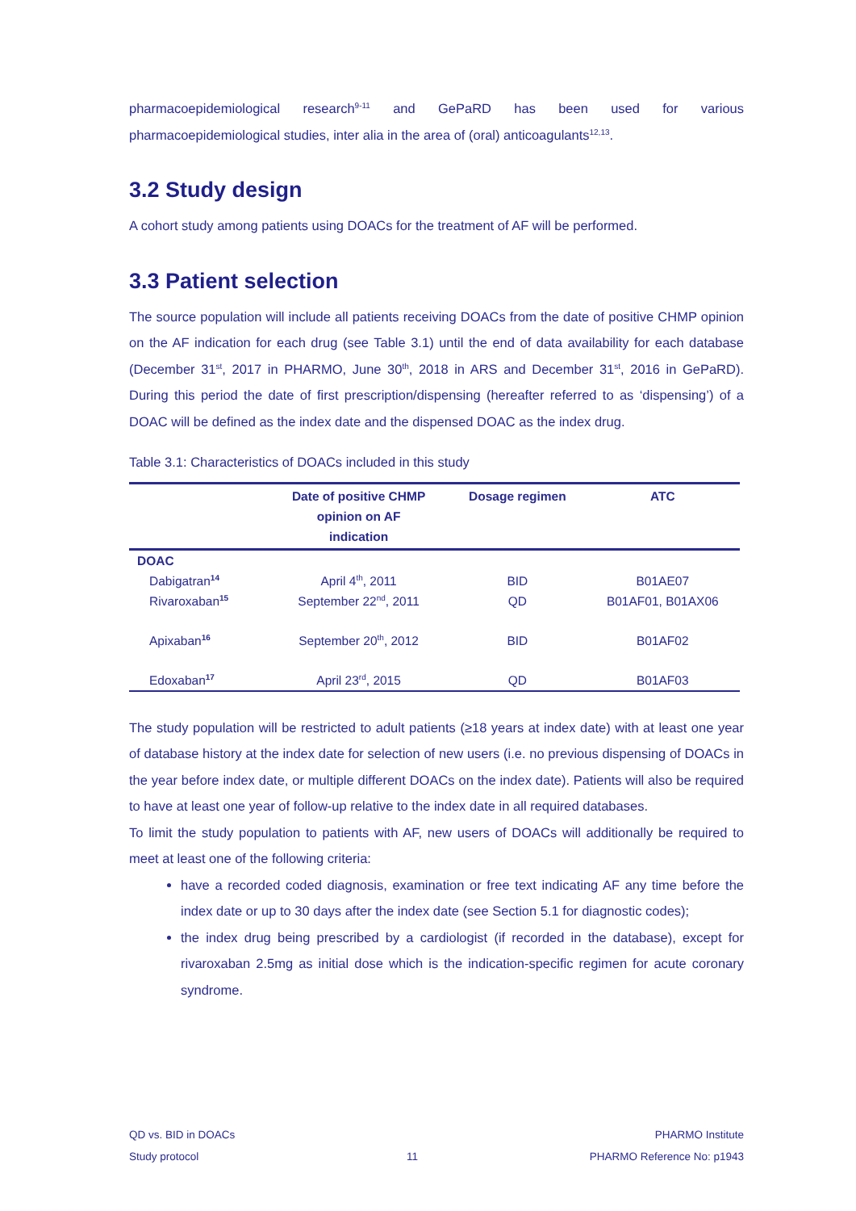pharmacoepidemiological research<sup>9-11</sup> and GePaRD has been used for various pharmacoepidemiological studies, inter alia in the area of (oral) anticoagulants<sup>12,13</sup>.
3.2 Study design
A cohort study among patients using DOACs for the treatment of AF will be performed.
3.3 Patient selection
The source population will include all patients receiving DOACs from the date of positive CHMP opinion on the AF indication for each drug (see Table 3.1) until the end of data availability for each database (December 31<sup>st</sup>, 2017 in PHARMO, June 30<sup>th</sup>, 2018 in ARS and December 31<sup>st</sup>, 2016 in GePaRD). During this period the date of first prescription/dispensing (hereafter referred to as ‘dispensing’) of a DOAC will be defined as the index date and the dispensed DOAC as the index drug.
Table 3.1: Characteristics of DOACs included in this study
| | Date of positive CHMP opinion on AF indication | Dosage regimen | ATC |
| --- | --- | --- | --- |
| DOAC | | | |
| Dabigatran<sup>14</sup> | April 4<sup>th</sup>, 2011 | BID | B01AE07 |
| Rivaroxaban<sup>15</sup> | September 22<sup>nd</sup>, 2011 | QD | B01AF01, B01AX06 |
| Apixaban<sup>16</sup> | September 20<sup>th</sup>, 2012 | BID | B01AF02 |
| Edoxaban<sup>17</sup> | April 23<sup>rd</sup>, 2015 | QD | B01AF03 |
The study population will be restricted to adult patients (≥18 years at index date) with at least one year of database history at the index date for selection of new users (i.e. no previous dispensing of DOACs in the year before index date, or multiple different DOACs on the index date). Patients will also be required to have at least one year of follow-up relative to the index date in all required databases.
To limit the study population to patients with AF, new users of DOACs will additionally be required to meet at least one of the following criteria:
have a recorded coded diagnosis, examination or free text indicating AF any time before the index date or up to 30 days after the index date (see Section 5.1 for diagnostic codes);
the index drug being prescribed by a cardiologist (if recorded in the database), except for rivaroxaban 2.5mg as initial dose which is the indication-specific regimen for acute coronary syndrome.
QD vs. BID in DOACs
Study protocol
11 PHARMO Institute
PHARMO Reference No: p1943